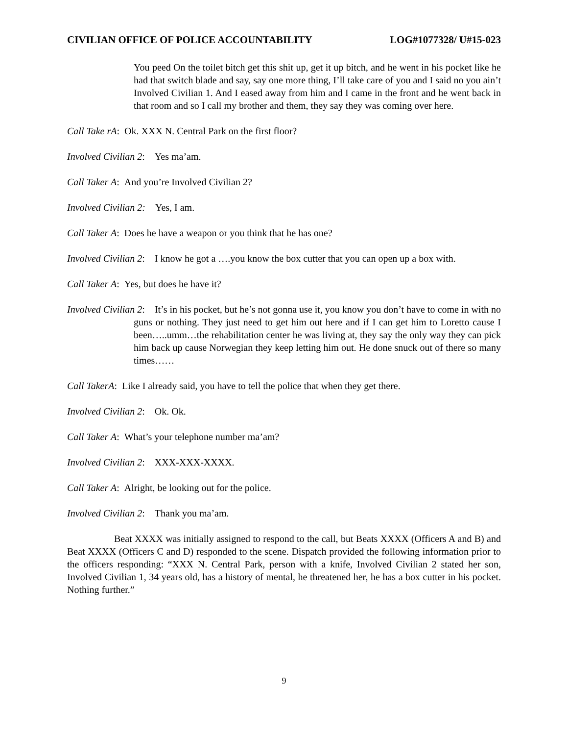CIVILIAN OFFICE OF POLICE ACCOUNTABILITY LOG#1077328/ U#15-023
You peed On the toilet bitch get this shit up, get it up bitch, and he went in his pocket like he had that switch blade and say, say one more thing, I’ll take care of you and I said no you ain’t Involved Civilian 1. And I eased away from him and I came in the front and he went back in that room and so I call my brother and them, they say they was coming over here.
Call Take rA: Ok. XXX N. Central Park on the first floor?
Involved Civilian 2: Yes ma’am.
Call Taker A: And you’re Involved Civilian 2?
Involved Civilian 2: Yes, I am.
Call Taker A: Does he have a weapon or you think that he has one?
Involved Civilian 2: I know he got a ….you know the box cutter that you can open up a box with.
Call Taker A: Yes, but does he have it?
Involved Civilian 2: It’s in his pocket, but he’s not gonna use it, you know you don’t have to come in with no guns or nothing. They just need to get him out here and if I can get him to Loretto cause I been…..umm…the rehabilitation center he was living at, they say the only way they can pick him back up cause Norwegian they keep letting him out. He done snuck out of there so many times……
Call TakerA: Like I already said, you have to tell the police that when they get there.
Involved Civilian 2: Ok. Ok.
Call Taker A: What’s your telephone number ma’am?
Involved Civilian 2: XXX-XXX-XXXX.
Call Taker A: Alright, be looking out for the police.
Involved Civilian 2: Thank you ma’am.
Beat XXXX was initially assigned to respond to the call, but Beats XXXX (Officers A and B) and Beat XXXX (Officers C and D) responded to the scene. Dispatch provided the following information prior to the officers responding: “XXX N. Central Park, person with a knife, Involved Civilian 2 stated her son, Involved Civilian 1, 34 years old, has a history of mental, he threatened her, he has a box cutter in his pocket. Nothing further.”
9